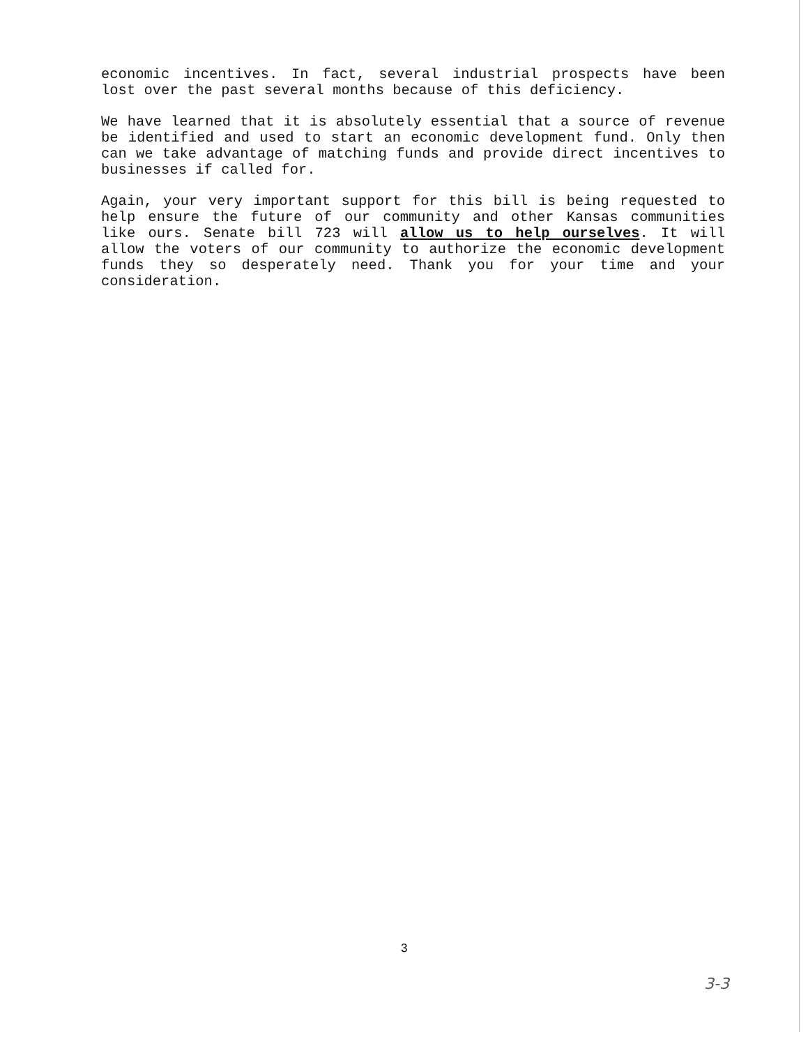economic incentives. In fact, several industrial prospects have been lost over the past several months because of this deficiency.
We have learned that it is absolutely essential that a source of revenue be identified and used to start an economic development fund. Only then can we take advantage of matching funds and provide direct incentives to businesses if called for.
Again, your very important support for this bill is being requested to help ensure the future of our community and other Kansas communities like ours. Senate bill 723 will allow us to help ourselves. It will allow the voters of our community to authorize the economic development funds they so desperately need. Thank you for your time and your consideration.
3
3-3